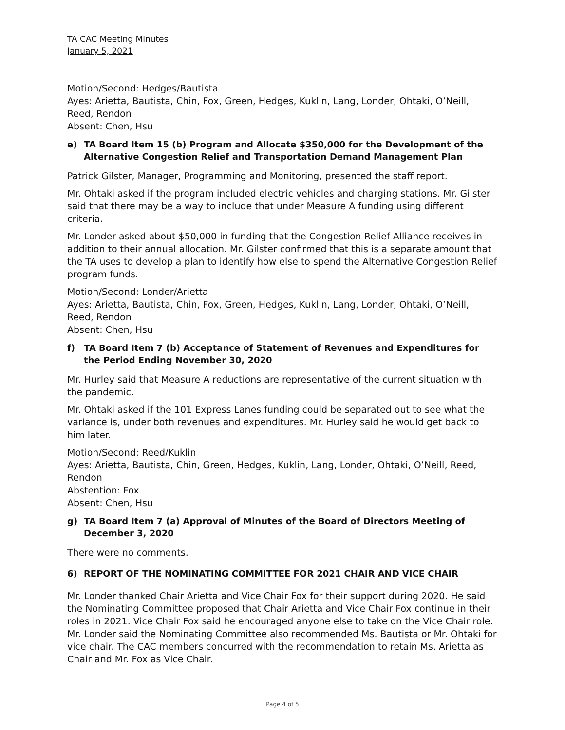TA CAC Meeting Minutes
January 5, 2021
Motion/Second: Hedges/Bautista
Ayes: Arietta, Bautista, Chin, Fox, Green, Hedges, Kuklin, Lang, Londer, Ohtaki, O’Neill, Reed, Rendon
Absent: Chen, Hsu
e) TA Board Item 15 (b) Program and Allocate $350,000 for the Development of the Alternative Congestion Relief and Transportation Demand Management Plan
Patrick Gilster, Manager, Programming and Monitoring, presented the staff report.
Mr. Ohtaki asked if the program included electric vehicles and charging stations. Mr. Gilster said that there may be a way to include that under Measure A funding using different criteria.
Mr. Londer asked about $50,000 in funding that the Congestion Relief Alliance receives in addition to their annual allocation. Mr. Gilster confirmed that this is a separate amount that the TA uses to develop a plan to identify how else to spend the Alternative Congestion Relief program funds.
Motion/Second: Londer/Arietta
Ayes: Arietta, Bautista, Chin, Fox, Green, Hedges, Kuklin, Lang, Londer, Ohtaki, O’Neill, Reed, Rendon
Absent: Chen, Hsu
f) TA Board Item 7 (b) Acceptance of Statement of Revenues and Expenditures for the Period Ending November 30, 2020
Mr. Hurley said that Measure A reductions are representative of the current situation with the pandemic.
Mr. Ohtaki asked if the 101 Express Lanes funding could be separated out to see what the variance is, under both revenues and expenditures. Mr. Hurley said he would get back to him later.
Motion/Second: Reed/Kuklin
Ayes: Arietta, Bautista, Chin, Green, Hedges, Kuklin, Lang, Londer, Ohtaki, O’Neill, Reed, Rendon
Abstention: Fox
Absent: Chen, Hsu
g) TA Board Item 7 (a) Approval of Minutes of the Board of Directors Meeting of December 3, 2020
There were no comments.
6) REPORT OF THE NOMINATING COMMITTEE FOR 2021 CHAIR AND VICE CHAIR
Mr. Londer thanked Chair Arietta and Vice Chair Fox for their support during 2020. He said the Nominating Committee proposed that Chair Arietta and Vice Chair Fox continue in their roles in 2021. Vice Chair Fox said he encouraged anyone else to take on the Vice Chair role. Mr. Londer said the Nominating Committee also recommended Ms. Bautista or Mr. Ohtaki for vice chair. The CAC members concurred with the recommendation to retain Ms. Arietta as Chair and Mr. Fox as Vice Chair.
Page 4 of 5